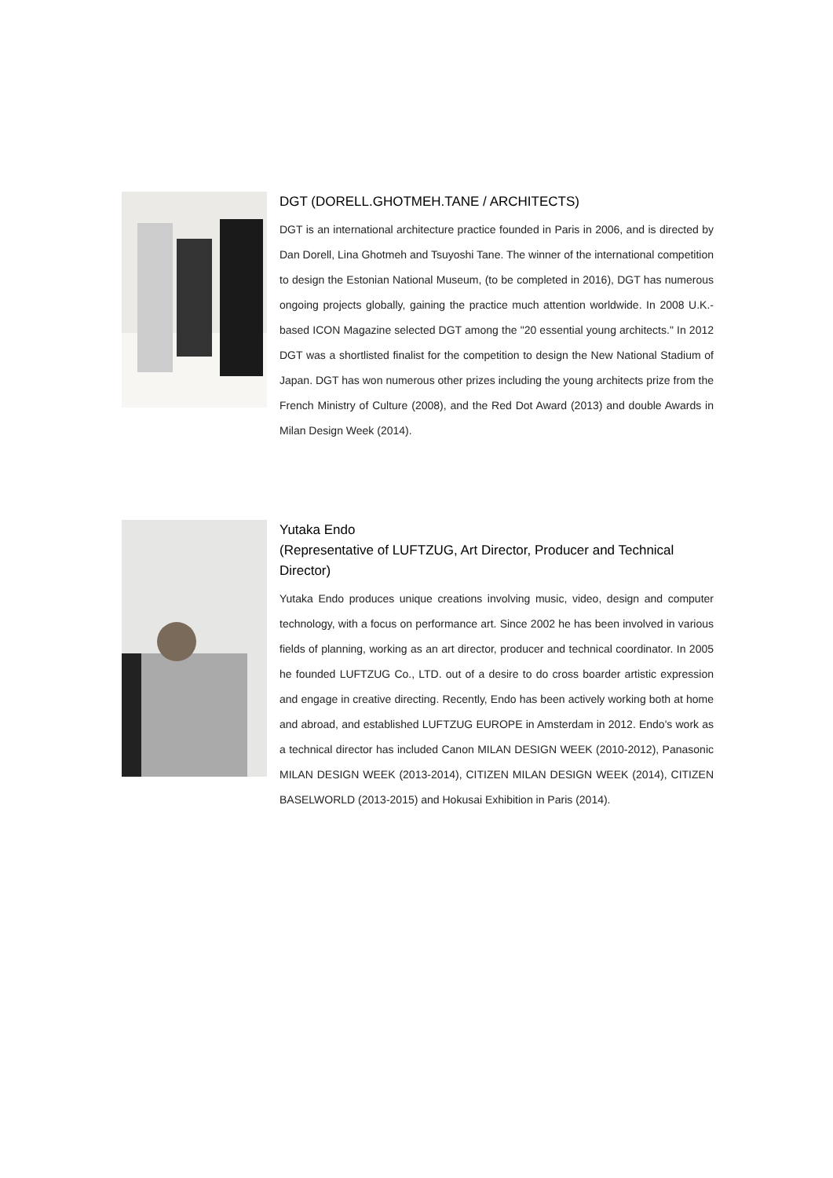DGT (DORELL.GHOTMEH.TANE / ARCHITECTS)
DGT is an international architecture practice founded in Paris in 2006, and is directed by Dan Dorell, Lina Ghotmeh and Tsuyoshi Tane. The winner of the international competition to design the Estonian National Museum, (to be completed in 2016), DGT has numerous ongoing projects globally, gaining the practice much attention worldwide. In 2008 U.K.-based ICON Magazine selected DGT among the "20 essential young architects." In 2012 DGT was a shortlisted finalist for the competition to design the New National Stadium of Japan. DGT has won numerous other prizes including the young architects prize from the French Ministry of Culture (2008), and the Red Dot Award (2013) and double Awards in Milan Design Week (2014).
Yutaka Endo
(Representative of LUFTZUG, Art Director, Producer and Technical Director)
Yutaka Endo produces unique creations involving music, video, design and computer technology, with a focus on performance art. Since 2002 he has been involved in various fields of planning, working as an art director, producer and technical coordinator. In 2005 he founded LUFTZUG Co., LTD. out of a desire to do cross boarder artistic expression and engage in creative directing. Recently, Endo has been actively working both at home and abroad, and established LUFTZUG EUROPE in Amsterdam in 2012. Endo's work as a technical director has included Canon MILAN DESIGN WEEK (2010-2012), Panasonic MILAN DESIGN WEEK (2013-2014), CITIZEN MILAN DESIGN WEEK (2014), CITIZEN BASELWORLD (2013-2015) and Hokusai Exhibition in Paris (2014).